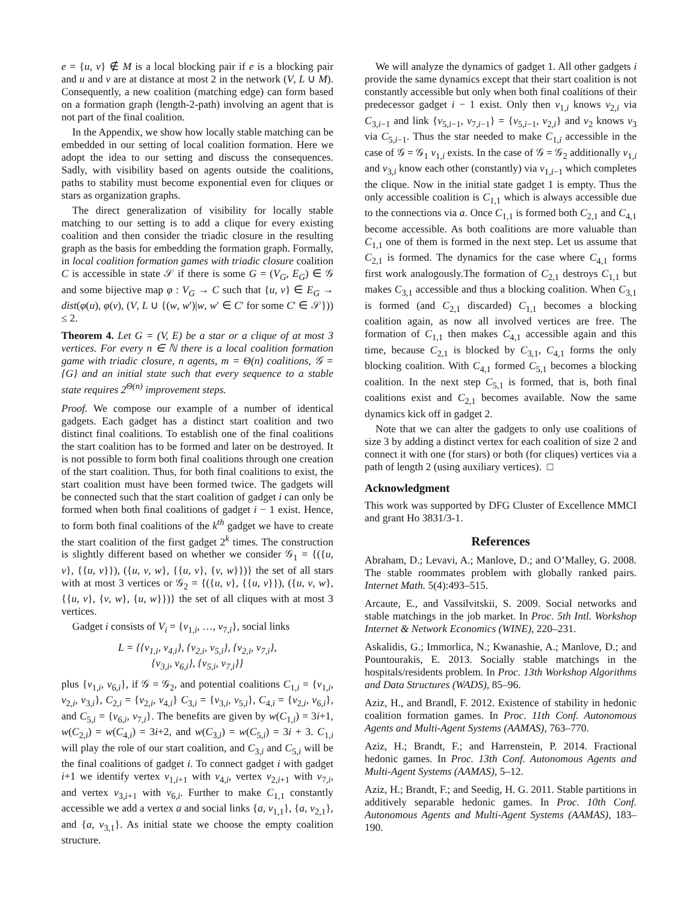e = {u, v} ∉ M is a local blocking pair if e is a blocking pair and u and v are at distance at most 2 in the network (V, L ∪ M). Consequently, a new coalition (matching edge) can form based on a formation graph (length-2-path) involving an agent that is not part of the final coalition.
In the Appendix, we show how locally stable matching can be embedded in our setting of local coalition formation. Here we adopt the idea to our setting and discuss the consequences. Sadly, with visibility based on agents outside the coalitions, paths to stability must become exponential even for cliques or stars as organization graphs.
The direct generalization of visibility for locally stable matching to our setting is to add a clique for every existing coalition and then consider the triadic closure in the resulting graph as the basis for embedding the formation graph. Formally, in local coalition formation games with triadic closure coalition C is accessible in state 𝒮 if there is some G = (V<sub>G</sub>, E<sub>G</sub>) ∈ 𝒢 and some bijective map φ : V<sub>G</sub> → C such that {u, v} ∈ E<sub>G</sub> → dist(φ(u), φ(v), (V, L ∪ {(w, w′)|w, w′ ∈ C′ for some C′ ∈ 𝒮})) ≤ 2.
Theorem 4. Let G = (V, E) be a star or a clique of at most 3 vertices. For every n ∈ ℕ there is a local coalition formation game with triadic closure, n agents, m = Θ(n) coalitions, 𝒢 = {G} and an initial state such that every sequence to a stable state requires 2<sup>Θ(n)</sup> improvement steps.
Proof. We compose our example of a number of identical gadgets. Each gadget has a distinct start coalition and two distinct final coalitions. To establish one of the final coalitions the start coalition has to be formed and later on be destroyed. It is not possible to form both final coalitions through one creation of the start coalition. Thus, for both final coalitions to exist, the start coalition must have been formed twice. The gadgets will be connected such that the start coalition of gadget i can only be formed when both final coalitions of gadget i − 1 exist. Hence, to form both final coalitions of the k<sup>th</sup> gadget we have to create the start coalition of the first gadget 2<sup>k</sup> times. The construction is slightly different based on whether we consider 𝒢<sub>1</sub> = {({u, v}, {{u, v}}), ({u, v, w}, {{u, v}, {v, w}})} the set of all stars with at most 3 vertices or 𝒢<sub>2</sub> = {({u, v}, {{u, v}}), ({u, v, w}, {{u, v}, {v, w}, {u, w}})} the set of all cliques with at most 3 vertices.
Gadget i consists of V<sub>i</sub> = {v<sub>1,i</sub>, …, v<sub>7,i</sub>}, social links
L = {{v<sub>1,i</sub>, v<sub>4,i</sub>}, {v<sub>2,i</sub>, v<sub>5,i</sub>}, {v<sub>2,i</sub>, v<sub>7,i</sub>},
{v<sub>3,i</sub>, v<sub>6,i</sub>}, {v<sub>5,i</sub>, v<sub>7,i</sub>}}
plus {v<sub>1,i</sub>, v<sub>6,i</sub>}, if 𝒢 = 𝒢<sub>2</sub>, and potential coalitions C<sub>1,i</sub> = {v<sub>1,i</sub>, v<sub>2,i</sub>, v<sub>3,i</sub>}, C<sub>2,i</sub> = {v<sub>2,i</sub>, v<sub>4,i</sub>} C<sub>3,i</sub> = {v<sub>3,i</sub>, v<sub>5,i</sub>}, C<sub>4,i</sub> = {v<sub>2,i</sub>, v<sub>6,i</sub>}, and C<sub>5,i</sub> = {v<sub>6,i</sub>, v<sub>7,i</sub>}. The benefits are given by w(C<sub>1,i</sub>) = 3i+1, w(C<sub>2,i</sub>) = w(C<sub>4,i</sub>) = 3i+2, and w(C<sub>3,i</sub>) = w(C<sub>5,i</sub>) = 3i + 3. C<sub>1,i</sub> will play the role of our start coalition, and C<sub>3,i</sub> and C<sub>5,i</sub> will be the final coalitions of gadget i. To connect gadget i with gadget i+1 we identify vertex v<sub>1,i+1</sub> with v<sub>4,i</sub>, vertex v<sub>2,i+1</sub> with v<sub>7,i</sub>, and vertex v<sub>3,i+1</sub> with v<sub>6,i</sub>. Further to make C<sub>1,1</sub> constantly accessible we add a vertex a and social links {a, v<sub>1,1</sub>}, {a, v<sub>2,1</sub>}, and {a, v<sub>3,1</sub>}. As initial state we choose the empty coalition structure.
We will analyze the dynamics of gadget 1. All other gadgets i provide the same dynamics except that their start coalition is not constantly accessible but only when both final coalitions of their predecessor gadget i − 1 exist. Only then v<sub>1,i</sub> knows v<sub>2,i</sub> via C<sub>3,i−1</sub> and link {v<sub>5,i−1</sub>, v<sub>7,i−1</sub>} = {v<sub>5,i−1</sub>, v<sub>2,i</sub>} and v<sub>2</sub> knows v<sub>3</sub> via C<sub>5,i−1</sub>. Thus the star needed to make C<sub>1,i</sub> accessible in the case of 𝒢 = 𝒢<sub>1</sub> v<sub>1,i</sub> exists. In the case of 𝒢 = 𝒢<sub>2</sub> additionally v<sub>1,i</sub> and v<sub>3,i</sub> know each other (constantly) via v<sub>1,i−1</sub> which completes the clique. Now in the initial state gadget 1 is empty. Thus the only accessible coalition is C<sub>1,1</sub> which is always accessible due to the connections via a. Once C<sub>1,1</sub> is formed both C<sub>2,1</sub> and C<sub>4,1</sub> become accessible. As both coalitions are more valuable than C<sub>1,1</sub> one of them is formed in the next step. Let us assume that C<sub>2,1</sub> is formed. The dynamics for the case where C<sub>4,1</sub> forms first work analogously.The formation of C<sub>2,1</sub> destroys C<sub>1,1</sub> but makes C<sub>3,1</sub> accessible and thus a blocking coalition. When C<sub>3,1</sub> is formed (and C<sub>2,1</sub> discarded) C<sub>1,1</sub> becomes a blocking coalition again, as now all involved vertices are free. The formation of C<sub>1,1</sub> then makes C<sub>4,1</sub> accessible again and this time, because C<sub>2,1</sub> is blocked by C<sub>3,1</sub>, C<sub>4,1</sub> forms the only blocking coalition. With C<sub>4,1</sub> formed C<sub>5,1</sub> becomes a blocking coalition. In the next step C<sub>5,1</sub> is formed, that is, both final coalitions exist and C<sub>2,1</sub> becomes available. Now the same dynamics kick off in gadget 2.
Note that we can alter the gadgets to only use coalitions of size 3 by adding a distinct vertex for each coalition of size 2 and connect it with one (for stars) or both (for cliques) vertices via a path of length 2 (using auxiliary vertices). □
Acknowledgment
This work was supported by DFG Cluster of Excellence MMCI and grant Ho 3831/3-1.
References
Abraham, D.; Levavi, A.; Manlove, D.; and O’Malley, G. 2008. The stable roommates problem with globally ranked pairs. Internet Math. 5(4):493–515.
Arcaute, E., and Vassilvitskii, S. 2009. Social networks and stable matchings in the job market. In Proc. 5th Intl. Workshop Internet & Network Economics (WINE), 220–231.
Askalidis, G.; Immorlica, N.; Kwanashie, A.; Manlove, D.; and Pountourakis, E. 2013. Socially stable matchings in the hospitals/residents problem. In Proc. 13th Workshop Algorithms and Data Structures (WADS), 85–96.
Aziz, H., and Brandl, F. 2012. Existence of stability in hedonic coalition formation games. In Proc. 11th Conf. Autonomous Agents and Multi-Agent Systems (AAMAS), 763–770.
Aziz, H.; Brandt, F.; and Harrenstein, P. 2014. Fractional hedonic games. In Proc. 13th Conf. Autonomous Agents and Multi-Agent Systems (AAMAS), 5–12.
Aziz, H.; Brandt, F.; and Seedig, H. G. 2011. Stable partitions in additively separable hedonic games. In Proc. 10th Conf. Autonomous Agents and Multi-Agent Systems (AAMAS), 183–190.